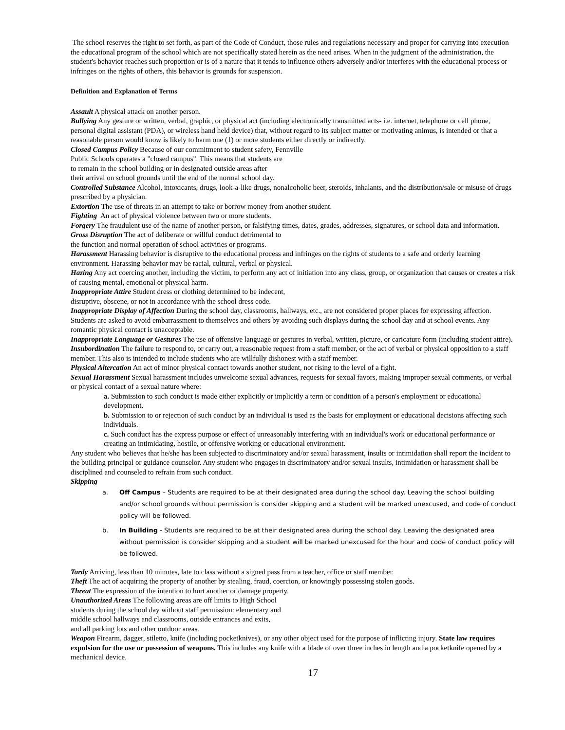The school reserves the right to set forth, as part of the Code of Conduct, those rules and regulations necessary and proper for carrying into execution the educational program of the school which are not specifically stated herein as the need arises. When in the judgment of the administration, the student's behavior reaches such proportion or is of a nature that it tends to influence others adversely and/or interferes with the educational process or infringes on the rights of others, this behavior is grounds for suspension.
Definition and Explanation of Terms
Assault A physical attack on another person.
Bullying Any gesture or written, verbal, graphic, or physical act (including electronically transmitted acts- i.e. internet, telephone or cell phone, personal digital assistant (PDA), or wireless hand held device) that, without regard to its subject matter or motivating animus, is intended or that a reasonable person would know is likely to harm one (1) or more students either directly or indirectly.
Closed Campus Policy Because of our commitment to student safety, Fennville
Public Schools operates a "closed campus". This means that students are
to remain in the school building or in designated outside areas after
their arrival on school grounds until the end of the normal school day.
Controlled Substance Alcohol, intoxicants, drugs, look-a-like drugs, nonalcoholic beer, steroids, inhalants, and the distribution/sale or misuse of drugs prescribed by a physician.
Extortion The use of threats in an attempt to take or borrow money from another student.
Fighting An act of physical violence between two or more students.
Forgery The fraudulent use of the name of another person, or falsifying times, dates, grades, addresses, signatures, or school data and information.
Gross Disruption The act of deliberate or willful conduct detrimental to
the function and normal operation of school activities or programs.
Harassment Harassing behavior is disruptive to the educational process and infringes on the rights of students to a safe and orderly learning environment. Harassing behavior may be racial, cultural, verbal or physical.
Hazing Any act coercing another, including the victim, to perform any act of initiation into any class, group, or organization that causes or creates a risk of causing mental, emotional or physical harm.
Inappropriate Attire Student dress or clothing determined to be indecent,
disruptive, obscene, or not in accordance with the school dress code.
Inappropriate Display of Affection During the school day, classrooms, hallways, etc., are not considered proper places for expressing affection. Students are asked to avoid embarrassment to themselves and others by avoiding such displays during the school day and at school events. Any romantic physical contact is unacceptable.
Inappropriate Language or Gestures The use of offensive language or gestures in verbal, written, picture, or caricature form (including student attire).
Insubordination The failure to respond to, or carry out, a reasonable request from a staff member, or the act of verbal or physical opposition to a staff member. This also is intended to include students who are willfully dishonest with a staff member.
Physical Altercation An act of minor physical contact towards another student, not rising to the level of a fight.
Sexual Harassment Sexual harassment includes unwelcome sexual advances, requests for sexual favors, making improper sexual comments, or verbal or physical contact of a sexual nature where:
a. Submission to such conduct is made either explicitly or implicitly a term or condition of a person's employment or educational development.
b. Submission to or rejection of such conduct by an individual is used as the basis for employment or educational decisions affecting such individuals.
c. Such conduct has the express purpose or effect of unreasonably interfering with an individual's work or educational performance or creating an intimidating, hostile, or offensive working or educational environment.
Any student who believes that he/she has been subjected to discriminatory and/or sexual harassment, insults or intimidation shall report the incident to the building principal or guidance counselor. Any student who engages in discriminatory and/or sexual insults, intimidation or harassment shall be disciplined and counseled to refrain from such conduct.
Skipping
a. Off Campus – Students are required to be at their designated area during the school day. Leaving the school building and/or school grounds without permission is consider skipping and a student will be marked unexcused, and code of conduct policy will be followed.
b. In Building - Students are required to be at their designated area during the school day. Leaving the designated area without permission is consider skipping and a student will be marked unexcused for the hour and code of conduct policy will be followed.
Tardy Arriving, less than 10 minutes, late to class without a signed pass from a teacher, office or staff member.
Theft The act of acquiring the property of another by stealing, fraud, coercion, or knowingly possessing stolen goods.
Threat The expression of the intention to hurt another or damage property.
Unauthorized Areas The following areas are off limits to High School
students during the school day without staff permission: elementary and
middle school hallways and classrooms, outside entrances and exits,
and all parking lots and other outdoor areas.
Weapon Firearm, dagger, stiletto, knife (including pocketknives), or any other object used for the purpose of inflicting injury. State law requires expulsion for the use or possession of weapons. This includes any knife with a blade of over three inches in length and a pocketknife opened by a mechanical device.
17